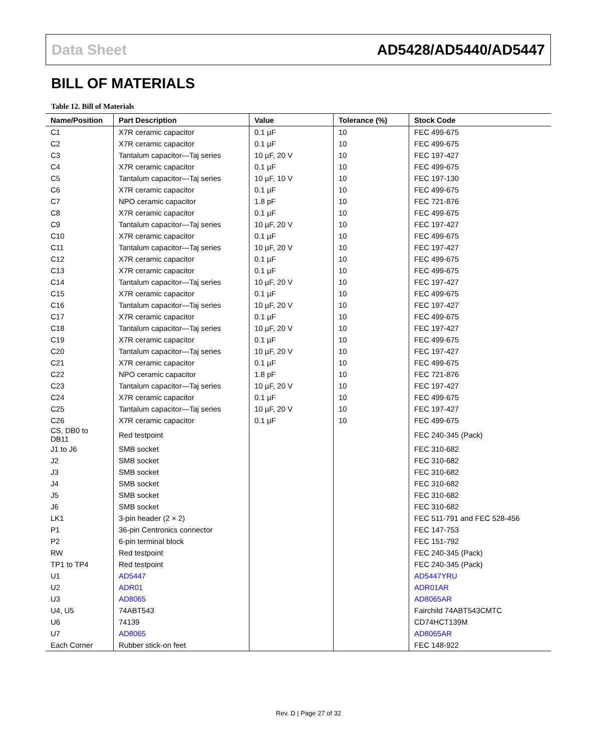Data Sheet AD5428/AD5440/AD5447
BILL OF MATERIALS
Table 12. Bill of Materials
| Name/Position | Part Description | Value | Tolerance (%) | Stock Code |
| --- | --- | --- | --- | --- |
| C1 | X7R ceramic capacitor | 0.1 µF | 10 | FEC 499-675 |
| C2 | X7R ceramic capacitor | 0.1 µF | 10 | FEC 499-675 |
| C3 | Tantalum capacitor—Taj series | 10 µF, 20 V | 10 | FEC 197-427 |
| C4 | X7R ceramic capacitor | 0.1 µF | 10 | FEC 499-675 |
| C5 | Tantalum capacitor—Taj series | 10 µF, 10 V | 10 | FEC 197-130 |
| C6 | X7R ceramic capacitor | 0.1 µF | 10 | FEC 499-675 |
| C7 | NPO ceramic capacitor | 1.8 pF | 10 | FEC 721-876 |
| C8 | X7R ceramic capacitor | 0.1 µF | 10 | FEC 499-675 |
| C9 | Tantalum capacitor—Taj series | 10 µF, 20 V | 10 | FEC 197-427 |
| C10 | X7R ceramic capacitor | 0.1 µF | 10 | FEC 499-675 |
| C11 | Tantalum capacitor—Taj series | 10 µF, 20 V | 10 | FEC 197-427 |
| C12 | X7R ceramic capacitor | 0.1 µF | 10 | FEC 499-675 |
| C13 | X7R ceramic capacitor | 0.1 µF | 10 | FEC 499-675 |
| C14 | Tantalum capacitor—Taj series | 10 µF, 20 V | 10 | FEC 197-427 |
| C15 | X7R ceramic capacitor | 0.1 µF | 10 | FEC 499-675 |
| C16 | Tantalum capacitor—Taj series | 10 µF, 20 V | 10 | FEC 197-427 |
| C17 | X7R ceramic capacitor | 0.1 µF | 10 | FEC 499-675 |
| C18 | Tantalum capacitor—Taj series | 10 µF, 20 V | 10 | FEC 197-427 |
| C19 | X7R ceramic capacitor | 0.1 µF | 10 | FEC 499-675 |
| C20 | Tantalum capacitor—Taj series | 10 µF, 20 V | 10 | FEC 197-427 |
| C21 | X7R ceramic capacitor | 0.1 µF | 10 | FEC 499-675 |
| C22 | NPO ceramic capacitor | 1.8 pF | 10 | FEC 721-876 |
| C23 | Tantalum capacitor—Taj series | 10 µF, 20 V | 10 | FEC 197-427 |
| C24 | X7R ceramic capacitor | 0.1 µF | 10 | FEC 499-675 |
| C25 | Tantalum capacitor—Taj series | 10 µF, 20 V | 10 | FEC 197-427 |
| C26 | X7R ceramic capacitor | 0.1 µF | 10 | FEC 499-675 |
| CS, DB0 to DB11 | Red testpoint | | | FEC 240-345 (Pack) |
| J1 to J6 | SMB socket | | | FEC 310-682 |
| J2 | SMB socket | | | FEC 310-682 |
| J3 | SMB socket | | | FEC 310-682 |
| J4 | SMB socket | | | FEC 310-682 |
| J5 | SMB socket | | | FEC 310-682 |
| J6 | SMB socket | | | FEC 310-682 |
| LK1 | 3-pin header (2 × 2) | | | FEC 511-791 and FEC 528-456 |
| P1 | 36-pin Centronics connector | | | FEC 147-753 |
| P2 | 6-pin terminal block | | | FEC 151-792 |
| RW | Red testpoint | | | FEC 240-345 (Pack) |
| TP1 to TP4 | Red testpoint | | | FEC 240-345 (Pack) |
| U1 | AD5447 | | | AD5447YRU |
| U2 | ADR01 | | | ADR01AR |
| U3 | AD8065 | | | AD8065AR |
| U4, U5 | 74ABT543 | | | Fairchild 74ABT543CMTC |
| U6 | 74139 | | | CD74HCT139M |
| U7 | AD8065 | | | AD8065AR |
| Each Corner | Rubber stick-on feet | | | FEC 148-922 |
Rev. D | Page 27 of 32